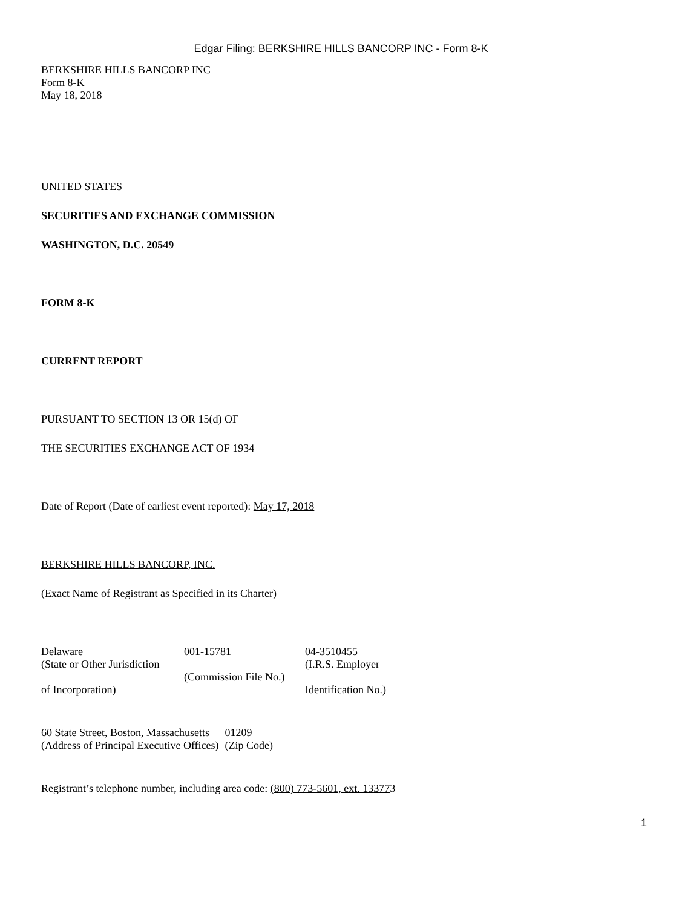Edgar Filing: BERKSHIRE HILLS BANCORP INC - Form 8-K
BERKSHIRE HILLS BANCORP INC
Form 8-K
May 18, 2018
UNITED STATES
SECURITIES AND EXCHANGE COMMISSION
WASHINGTON, D.C. 20549
FORM 8-K
CURRENT REPORT
PURSUANT TO SECTION 13 OR 15(d) OF
THE SECURITIES EXCHANGE ACT OF 1934
Date of Report (Date of earliest event reported): May 17, 2018
BERKSHIRE HILLS BANCORP, INC.
(Exact Name of Registrant as Specified in its Charter)
| Delaware (State or Other Jurisdiction of Incorporation) | 001-15781 (Commission File No.) | 04-3510455 (I.R.S. Employer Identification No.) |
| 60 State Street, Boston, Massachusetts | 01209 |
| (Address of Principal Executive Offices) | (Zip Code) |
Registrant’s telephone number, including area code: (800) 773-5601, ext. 133773
1